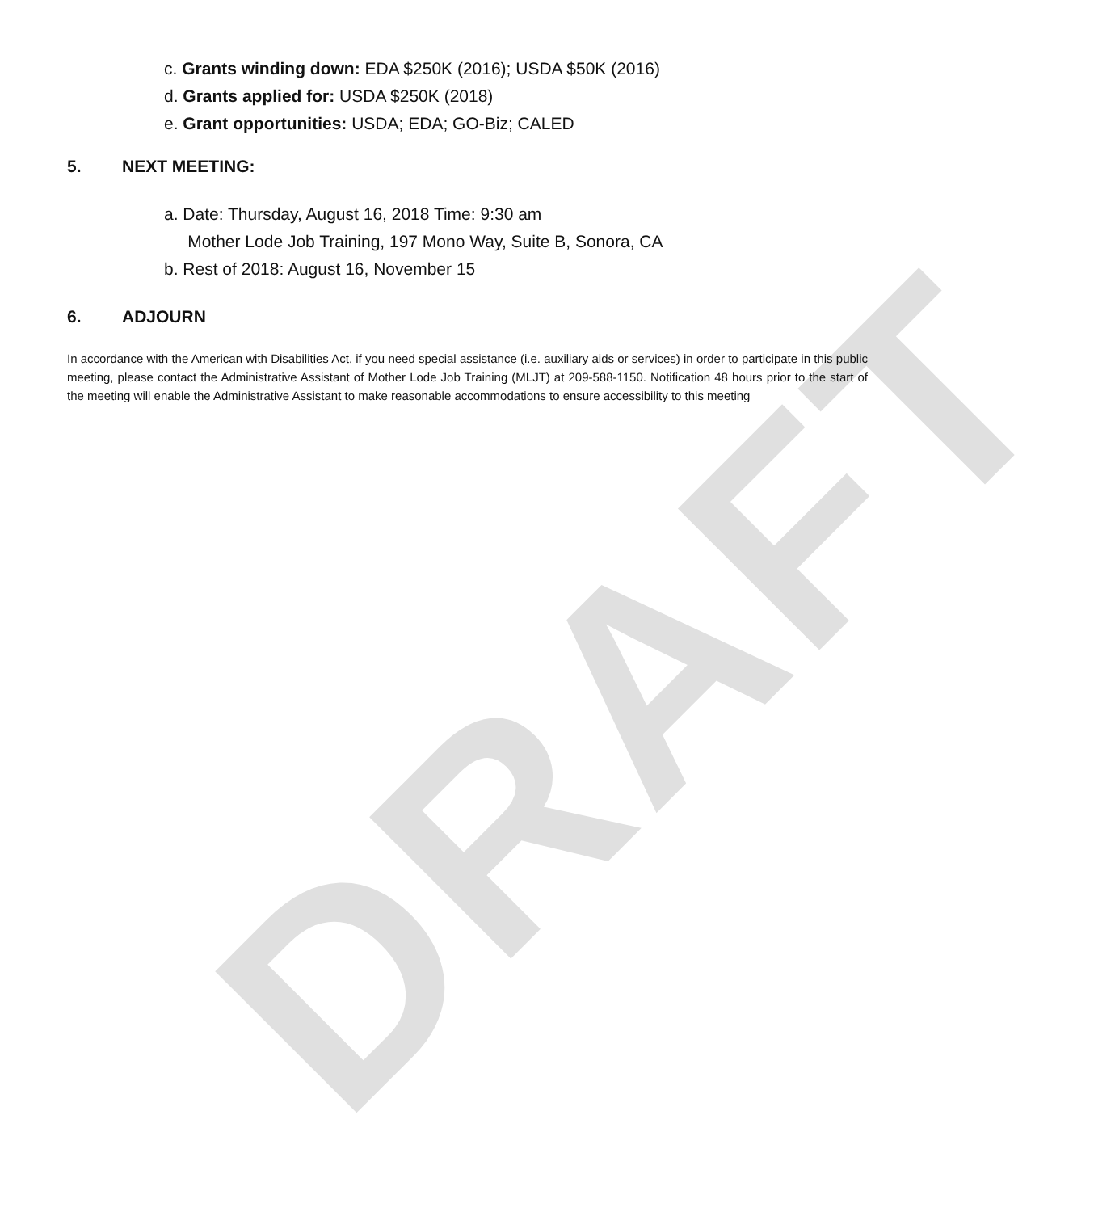DRAFT
c. Grants winding down: EDA $250K (2016); USDA $50K (2016)
d. Grants applied for: USDA $250K (2018)
e. Grant opportunities: USDA; EDA; GO-Biz; CALED
5. NEXT MEETING:
a. Date: Thursday, August 16, 2018 Time: 9:30 am
Mother Lode Job Training, 197 Mono Way, Suite B, Sonora, CA
b. Rest of 2018: August 16, November 15
6. ADJOURN
In accordance with the American with Disabilities Act, if you need special assistance (i.e. auxiliary aids or services) in order to participate in this public meeting, please contact the Administrative Assistant of Mother Lode Job Training (MLJT) at 209-588-1150. Notification 48 hours prior to the start of the meeting will enable the Administrative Assistant to make reasonable accommodations to ensure accessibility to this meeting